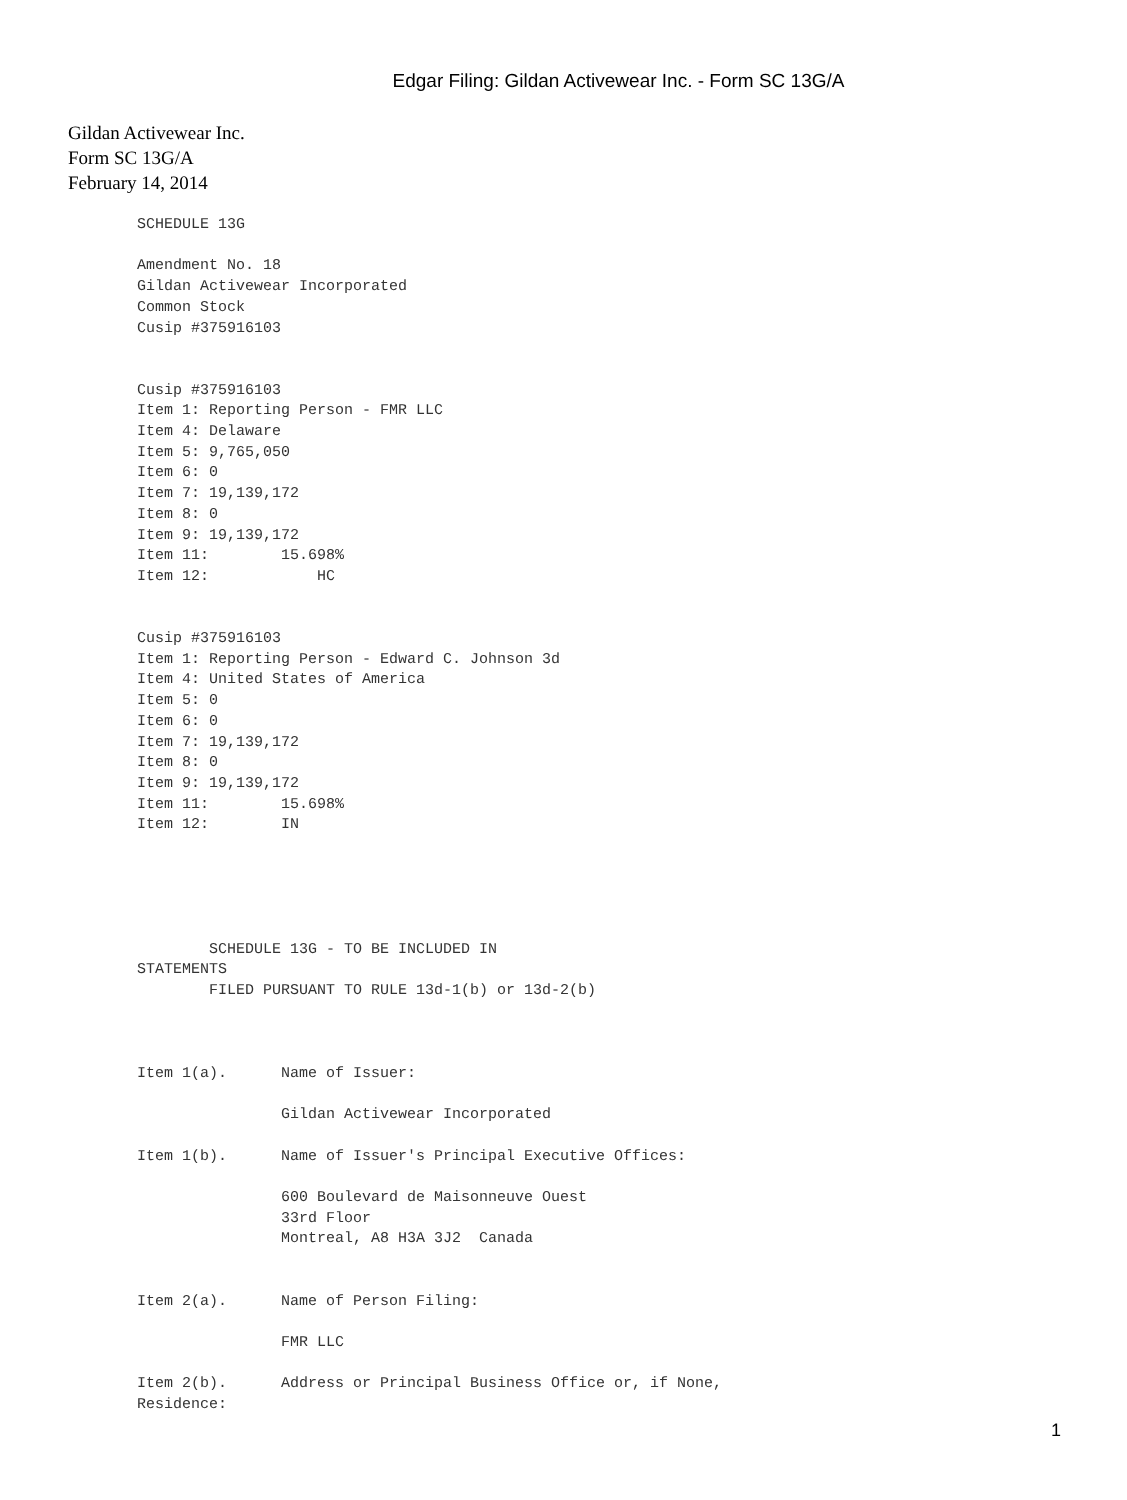Edgar Filing: Gildan Activewear Inc. - Form SC 13G/A
Gildan Activewear Inc.
Form SC 13G/A
February 14, 2014
SCHEDULE 13G

Amendment No. 18
Gildan Activewear Incorporated
Common Stock
Cusip #375916103


Cusip #375916103
Item 1: Reporting Person - FMR LLC
Item 4: Delaware
Item 5: 9,765,050
Item 6: 0
Item 7: 19,139,172
Item 8: 0
Item 9: 19,139,172
Item 11:        15.698%
Item 12:            HC


Cusip #375916103
Item 1: Reporting Person - Edward C. Johnson 3d
Item 4: United States of America
Item 5: 0
Item 6: 0
Item 7: 19,139,172
Item 8: 0
Item 9: 19,139,172
Item 11:        15.698%
Item 12:        IN





        SCHEDULE 13G - TO BE INCLUDED IN
STATEMENTS
        FILED PURSUANT TO RULE 13d-1(b) or 13d-2(b)



Item 1(a).      Name of Issuer:

                Gildan Activewear Incorporated

Item 1(b).      Name of Issuer's Principal Executive Offices:

                600 Boulevard de Maisonneuve Ouest
                33rd Floor
                Montreal, A8 H3A 3J2  Canada


Item 2(a).      Name of Person Filing:

                FMR LLC

Item 2(b).      Address or Principal Business Office or, if None,
Residence:
1